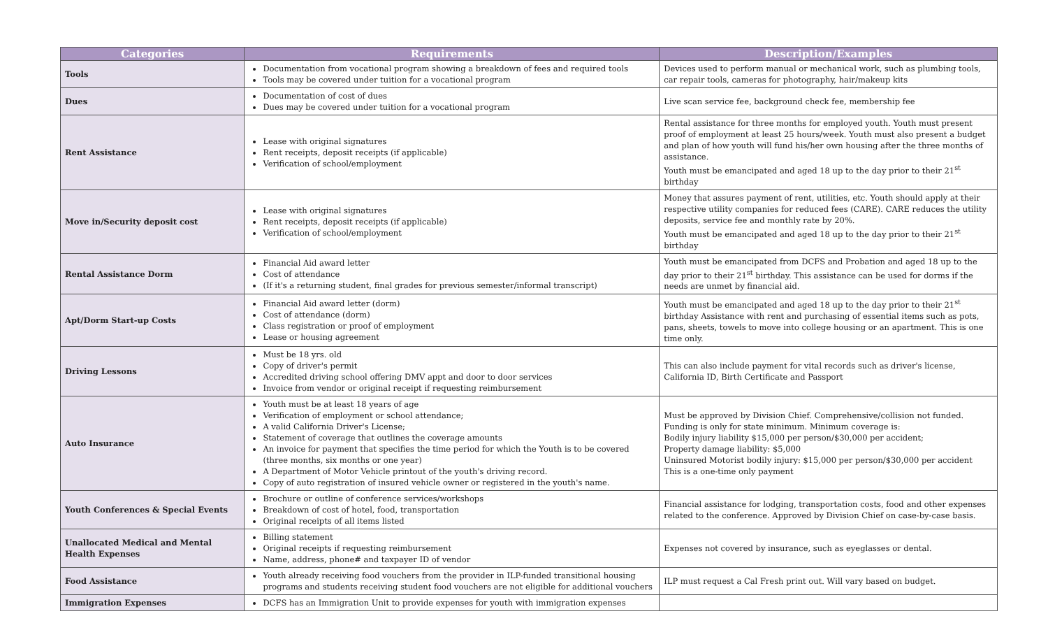| Categories | Requirements | Description/Examples |
| --- | --- | --- |
| Tools | Documentation from vocational program showing a breakdown of fees and required tools Tools may be covered under tuition for a vocational program | Devices used to perform manual or mechanical work, such as plumbing tools, car repair tools, cameras for photography, hair/makeup kits |
| Dues | Documentation of cost of dues Dues may be covered under tuition for a vocational program | Live scan service fee, background check fee, membership fee |
| Rent Assistance | Lease with original signatures Rent receipts, deposit receipts (if applicable) Verification of school/employment | Rental assistance for three months for employed youth. Youth must present proof of employment at least 25 hours/week. Youth must also present a budget and plan of how youth will fund his/her own housing after the three months of assistance. Youth must be emancipated and aged 18 up to the day prior to their 21<sup>st</sup> birthday |
| Move in/Security deposit cost | Lease with original signatures Rent receipts, deposit receipts (if applicable) Verification of school/employment | Money that assures payment of rent, utilities, etc. Youth should apply at their respective utility companies for reduced fees (CARE). CARE reduces the utility deposits, service fee and monthly rate by 20%. Youth must be emancipated and aged 18 up to the day prior to their 21<sup>st</sup> birthday |
| Rental Assistance Dorm | Financial Aid award letter Cost of attendance (If it's a returning student, final grades for previous semester/informal transcript) | Youth must be emancipated from DCFS and Probation and aged 18 up to the day prior to their 21<sup>st</sup> birthday. This assistance can be used for dorms if the needs are unmet by financial aid. |
| Apt/Dorm Start-up Costs | Financial Aid award letter (dorm) Cost of attendance (dorm) Class registration or proof of employment Lease or housing agreement | Youth must be emancipated and aged 18 up to the day prior to their 21<sup>st</sup> birthday Assistance with rent and purchasing of essential items such as pots, pans, sheets, towels to move into college housing or an apartment. This is one time only. |
| Driving Lessons | Must be 18 yrs. old Copy of driver's permit Accredited driving school offering DMV appt and door to door services Invoice from vendor or original receipt if requesting reimbursement | This can also include payment for vital records such as driver's license, California ID, Birth Certificate and Passport |
| Auto Insurance | Youth must be at least 18 years of age Verification of employment or school attendance; A valid California Driver's License; Statement of coverage that outlines the coverage amounts An invoice for payment that specifies the time period for which the Youth is to be covered (three months, six months or one year) A Department of Motor Vehicle printout of the youth's driving record. Copy of auto registration of insured vehicle owner or registered in the youth's name. | Must be approved by Division Chief. Comprehensive/collision not funded. Funding is only for state minimum. Minimum coverage is: Bodily injury liability $15,000 per person/$30,000 per accident; Property damage liability: $5,000 Uninsured Motorist bodily injury: $15,000 per person/$30,000 per accident This is a one-time only payment |
| Youth Conferences & Special Events | Brochure or outline of conference services/workshops Breakdown of cost of hotel, food, transportation Original receipts of all items listed | Financial assistance for lodging, transportation costs, food and other expenses related to the conference. Approved by Division Chief on case-by-case basis. |
| Unallocated Medical and Mental Health Expenses | Billing statement Original receipts if requesting reimbursement Name, address, phone# and taxpayer ID of vendor | Expenses not covered by insurance, such as eyeglasses or dental. |
| Food Assistance | Youth already receiving food vouchers from the provider in ILP-funded transitional housing programs and students receiving student food vouchers are not eligible for additional vouchers | ILP must request a Cal Fresh print out. Will vary based on budget. |
| Immigration Expenses | DCFS has an Immigration Unit to provide expenses for youth with immigration expenses | |